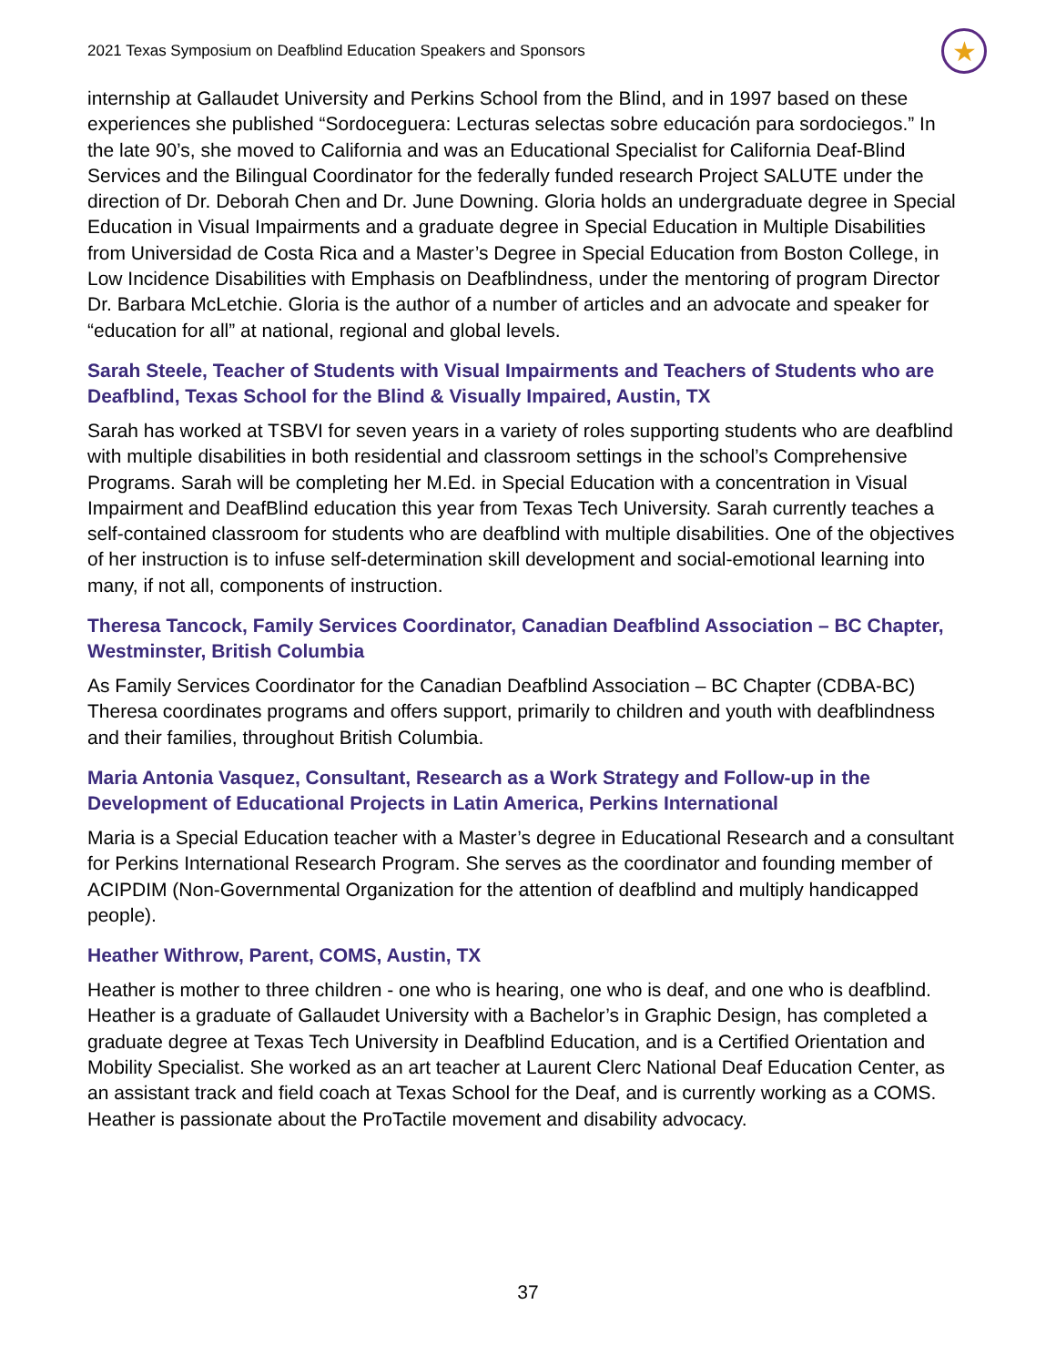2021 Texas Symposium on Deafblind Education Speakers and Sponsors ★
internship at Gallaudet University and Perkins School from the Blind, and in 1997 based on these experiences she published “Sordoceguera: Lecturas selectas sobre educación para sordociegos.” In the late 90’s, she moved to California and was an Educational Specialist for California Deaf-Blind Services and the Bilingual Coordinator for the federally funded research Project SALUTE under the direction of Dr. Deborah Chen and Dr. June Downing. Gloria holds an undergraduate degree in Special Education in Visual Impairments and a graduate degree in Special Education in Multiple Disabilities from Universidad de Costa Rica and a Master’s Degree in Special Education from Boston College, in Low Incidence Disabilities with Emphasis on Deafblindness, under the mentoring of program Director Dr. Barbara McLetchie. Gloria is the author of a number of articles and an advocate and speaker for “education for all” at national, regional and global levels.
Sarah Steele, Teacher of Students with Visual Impairments and Teachers of Students who are Deafblind, Texas School for the Blind & Visually Impaired, Austin, TX
Sarah has worked at TSBVI for seven years in a variety of roles supporting students who are deafblind with multiple disabilities in both residential and classroom settings in the school’s Comprehensive Programs. Sarah will be completing her M.Ed. in Special Education with a concentration in Visual Impairment and DeafBlind education this year from Texas Tech University. Sarah currently teaches a self-contained classroom for students who are deafblind with multiple disabilities. One of the objectives of her instruction is to infuse self-determination skill development and social-emotional learning into many, if not all, components of instruction.
Theresa Tancock, Family Services Coordinator, Canadian Deafblind Association – BC Chapter, Westminster, British Columbia
As Family Services Coordinator for the Canadian Deafblind Association – BC Chapter (CDBA-BC) Theresa coordinates programs and offers support, primarily to children and youth with deafblindness and their families, throughout British Columbia.
Maria Antonia Vasquez, Consultant, Research as a Work Strategy and Follow-up in the Development of Educational Projects in Latin America, Perkins International
Maria is a Special Education teacher with a Master’s degree in Educational Research and a consultant for Perkins International Research Program. She serves as the coordinator and founding member of ACIPDIM (Non-Governmental Organization for the attention of deafblind and multiply handicapped people).
Heather Withrow, Parent, COMS, Austin, TX
Heather is mother to three children - one who is hearing, one who is deaf, and one who is deafblind. Heather is a graduate of Gallaudet University with a Bachelor’s in Graphic Design, has completed a graduate degree at Texas Tech University in Deafblind Education, and is a Certified Orientation and Mobility Specialist. She worked as an art teacher at Laurent Clerc National Deaf Education Center, as an assistant track and field coach at Texas School for the Deaf, and is currently working as a COMS. Heather is passionate about the ProTactile movement and disability advocacy.
37